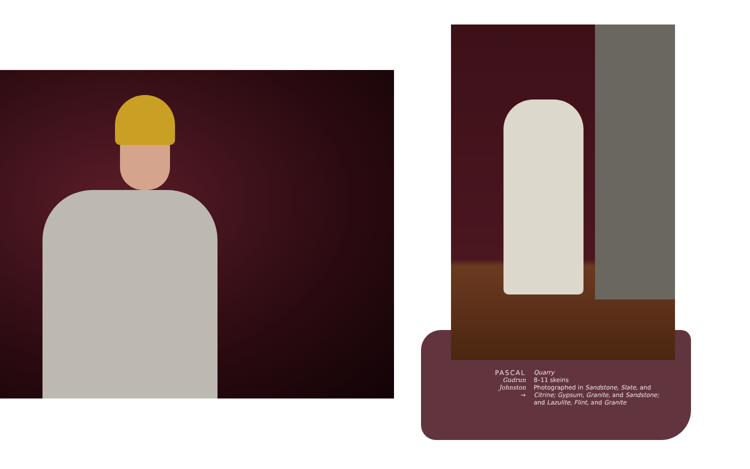PASCAL
Gudrun Johnston
→
Quarry
8–11 skeins
Photographed in Sandstone, Slate, and Citrine; Gypsum, Granite, and Sandstone; and Lazulite, Flint, and Granite